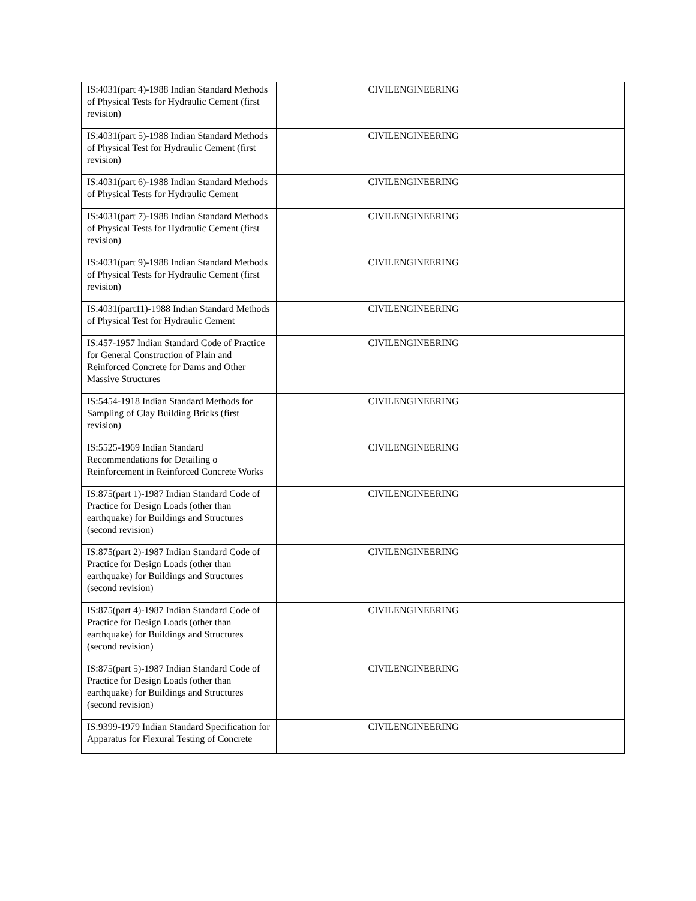| IS:4031(part 4)-1988 Indian Standard Methods of Physical Tests for Hydraulic Cement (first revision) | | CIVILENGINEERING | |
| IS:4031(part 5)-1988 Indian Standard Methods of Physical Test for Hydraulic Cement (first revision) | | CIVILENGINEERING | |
| IS:4031(part 6)-1988 Indian Standard Methods of Physical Tests for Hydraulic Cement | | CIVILENGINEERING | |
| IS:4031(part 7)-1988 Indian Standard Methods of Physical Tests for Hydraulic Cement (first revision) | | CIVILENGINEERING | |
| IS:4031(part 9)-1988 Indian Standard Methods of Physical Tests for Hydraulic Cement (first revision) | | CIVILENGINEERING | |
| IS:4031(part11)-1988 Indian Standard Methods of Physical Test for Hydraulic Cement | | CIVILENGINEERING | |
| IS:457-1957 Indian Standard Code of Practice for General Construction of Plain and Reinforced Concrete for Dams and Other Massive Structures | | CIVILENGINEERING | |
| IS:5454-1918 Indian Standard Methods for Sampling of Clay Building Bricks (first revision) | | CIVILENGINEERING | |
| IS:5525-1969 Indian Standard Recommendations for Detailing o Reinforcement in Reinforced Concrete Works | | CIVILENGINEERING | |
| IS:875(part 1)-1987 Indian Standard Code of Practice for Design Loads (other than earthquake) for Buildings and Structures (second revision) | | CIVILENGINEERING | |
| IS:875(part 2)-1987 Indian Standard Code of Practice for Design Loads (other than earthquake) for Buildings and Structures (second revision) | | CIVILENGINEERING | |
| IS:875(part 4)-1987 Indian Standard Code of Practice for Design Loads (other than earthquake) for Buildings and Structures (second revision) | | CIVILENGINEERING | |
| IS:875(part 5)-1987 Indian Standard Code of Practice for Design Loads (other than earthquake) for Buildings and Structures (second revision) | | CIVILENGINEERING | |
| IS:9399-1979 Indian Standard Specification for Apparatus for Flexural Testing of Concrete | | CIVILENGINEERING | |